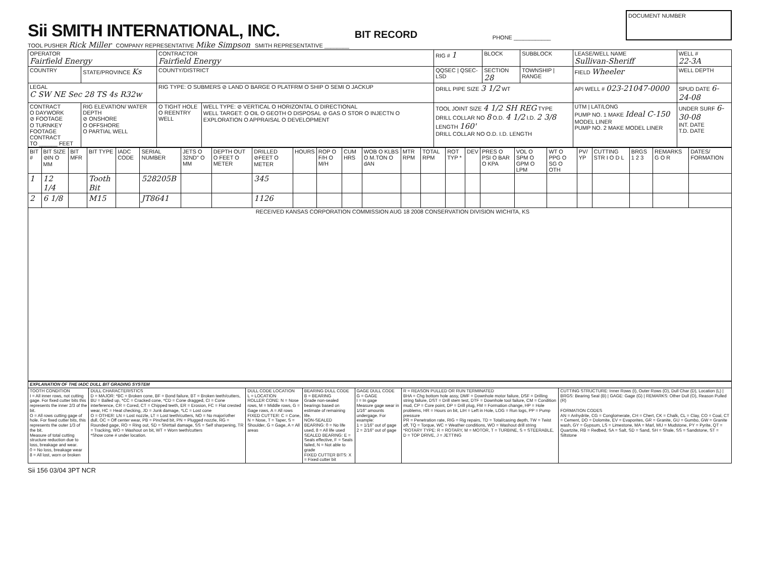Sii SMITH INTERNATIONAL, INC.
BIT RECORD
PHONE ____________
DOCUMENT NUMBER
TOOL PUSHER Rick Miller COMPANY REPRESENTATIVE Mike Simpson SMITH REPRESENTATIVE ________
| OPERATOR Fairfield Energy | | CONTRACTOR Fairfield Energy | | RIG # 1 | BLOCK | SUBBLOCK | LEASE/WELL NAME Sullivan-Sheriff | WELL # 22-3A |
| COUNTRY | STATE/PROVINCE Ks | COUNTY/DISTRICT | | QQSEC / QSEC-LSD | SECTION 28 | TOWNSHIP / RANGE | FIELD Wheeler | WELL DEPTH |
| LEGAL C SW NE Sec 28 TS 4s R32w | | RIG TYPE: O SUBMERS ⊘ LAND O BARGE O PLATFRM O SHIP O SEMI O JACKUP | | DRILL PIPE SIZE 3 1/2 WT | | | API WELL # 023-21047-0000 | SPUD DATE 6-24-08 |
| CONTRACT O DAYWORK ⊘ FOOTAGE O TURNKEY FOOTAGE CONTRACT TO ______ FEET | RIG ELEVATION/ WATER DEPTH ⊘ ONSHORE O OFFSHORE O PARTIAL WELL | O TIGHT HOLE O REENTRY WELL | WELL TYPE: ⊘ VERTICAL O HORIZONTAL O DIRECTIONAL WELL TARGET: O OIL O GEOTH O DISPOSAL ⊘ GAS O STOR O INJECTN O EXPLORATION O APPRAISAL O DEVELOPMENT | TOOL JOINT SIZE 4 1/2 SH REG TYPE DRILL COLLAR NO 8 O.D. 4 1/2 I.D. 2 3/8 LENGTH 160' DRILL COLLAR NO O.D. I.D. LENGTH | | | UTM / LAT/LONG PUMP NO. 1 MAKE Ideal C-150 MODEL LINER PUMP NO. 2 MAKE MODEL LINER | UNDER SURF 6-30-08 INT. DATE T.D. DATE |
| BIT # | BIT SIZE ⊘IN O MM | BIT MFR | BIT TYPE | IADC CODE | SERIAL NUMBER | JETS O 32ND" O MM | DEPTH OUT O FEET O METER | DRILLED ⊘FEET O METER | HOURS | ROP O F/H O M/H | CUM HRS | WOB O KLBS O M.TON O dAN | MTR RPM | TOTAL RPM | ROT TYP * | DEV | PRES O PSI O BAR O KPA | VOL O SPM O GPM O LPM | WT O PPG O SG O OTH | PV/ YP | CUTTING STR I O D L | BRGS 1 2 3 | REMARKS G O R | DATES/ FORMATION |
| --- | --- | --- | --- | --- | --- | --- | --- | --- | --- | --- | --- | --- | --- | --- | --- | --- | --- | --- | --- | --- | --- | --- | --- | --- |
| 1 | 12 1/4 | | Tooth Bit | | 528205B | | | 345 | | | | | | | | | | | | | | | | |
| 2 | 6 1/8 | | M15 | | JT8641 | | | 1126 | | | | | | | | | | | | | | | | |
| RECEIVED KANSAS CORPORATION COMMISSION AUG 18 2008 CONSERVATION DIVISION WICHITA, KS | | | | | | | | | | | | | | | | | | | | | | | | |
| EXPLANATION OF THE IADC DULL BIT GRADING SYSTEM | | | | | | |
| TOOTH CONDITION I = All inner rows, not cutting gage. For fixed cutter bits this represents the inner 2/3 of the bit. O = All rows cutting gage of hole. For fixed cutter bits, this represents the outer 1/3 of the bit. Measure of total cutting structure reduction due to loss, breakage and wear. 0 = No loss, breakage wear 8 = All lost, worn or broken | DULL CHARACTERISTICS D = MAJOR: *BC = Broken cone, BF = Bond failure, BT = Broken teeth/cutters, BU = Balled up, *CC = Cracked cone, *CD = Cone dragged, CI = Cone interference, CR = Cored, CT = Chipped teeth, ER = Erosion, FC = Flat crested wear, HC = Heat checking, JD = Junk damage, *LC = Lost cone O = OTHER: LN = Lost nozzle, LT = Lost teeth/cutters, NO = No major/other dull, OC = Off center wear, PB = Pinched bit, PN = Plugged nozzle, RG = Rounded gage, RO = Ring out, SD = Shirttail damage, SS = Self sharpening, TR = Tracking, WO = Washout on bit, WT = Worn teeth/cutters *Show cone # under location. | DULL CODE LOCATION L = LOCATION ROLLER CONE: N = Nose rows, M = Middle rows, G = Gage rows, A = All rows FIXED CUTTER: C = Cone, N = Nose, T = Taper, S = Shoulder, G = Gage, A = All areas | BEARING DULL CODE B = BEARING Grade non-sealed bearings based on estimate of remaining life. NON-SEALED BEARING: 0 = No life used, 8 = All life used SEALED BEARING: E = Seals effective, F = Seals failed, N = Not able to grade FIXED CUTTER BITS: X = Fixed cutter bit | GAGE DULL CODE G = GAGE I = In gage Measure gage wear in 1/16" amounts undergage. For example: 1 = 1/16" out of gage 2 = 2/16" out of gage | R = REASON PULLED OR RUN TERMINATED BHA = Chg bottom hole assy, DMF = Downhole motor failure, DSF = Drilling string failure, DST = Drill stem test, DTF = Downhole tool failure, CM = Condition mud, CP = Core point, DP = Drill plug, FM = Formation change, HP = Hole problems, HR = Hours on bit, LIH = Left in Hole, LOG = Run logs, PP = Pump pressure PR = Penetration rate, RIG = Rig repairs, TD = Total/casing depth, TW = Twist off, TQ = Torque, WC = Weather conditions, WO = Washout drill string *ROTARY TYPE: R = ROTARY, M = MOTOR, T = TURBINE, S = STEERABLE, D = TOP DRIVE, J = JETTING | CUTTING STRUCTURE: Inner Rows (I), Outer Rows (O), Dull Char (D), Location (L) / BRGS: Bearing Seal (B) / GAGE: Gage (G) / REMARKS: Other Dull (O), Reason Pulled (R) FORMATION CODES AN = Anhydrite, CG = Conglomerate, CH = Chert, CK = Chalk, CL = Clay, CO = Coal, CT = Cement, DO = Dolomite, EV = Evaporites, GR = Granite, GU = Gumbo, GW = Granite wash, GY = Gypsum, LS = Limestone, MA = Marl, MU = Mudstone, PY = Pyrite, QT = Quartzite, RB = Redbed, SA = Salt, SD = Sand, SH = Shale, SS = Sandstone, ST = Siltstone |
Sii 156 03/04 3PT NCR